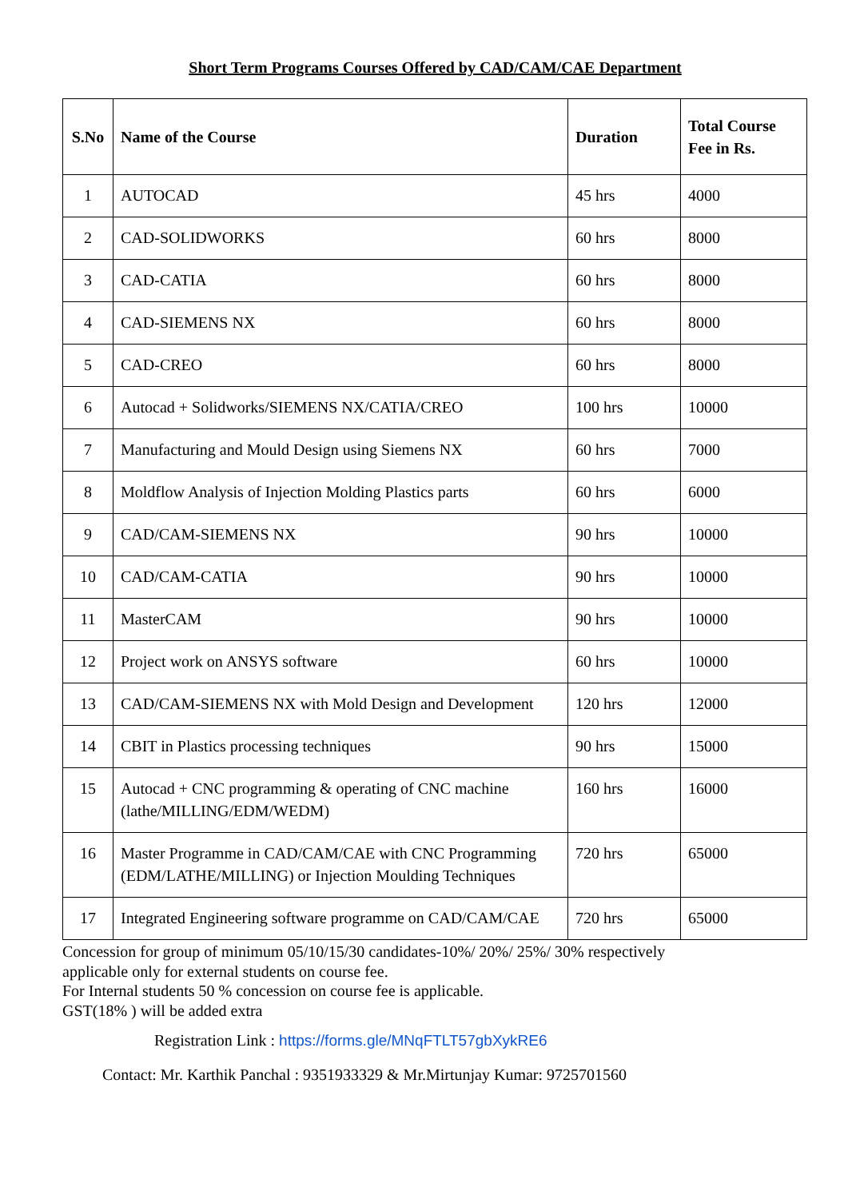Short Term Programs Courses Offered by CAD/CAM/CAE Department
| S.No | Name of the Course | Duration | Total Course Fee in Rs. |
| --- | --- | --- | --- |
| 1 | AUTOCAD | 45 hrs | 4000 |
| 2 | CAD-SOLIDWORKS | 60 hrs | 8000 |
| 3 | CAD-CATIA | 60 hrs | 8000 |
| 4 | CAD-SIEMENS NX | 60 hrs | 8000 |
| 5 | CAD-CREO | 60 hrs | 8000 |
| 6 | Autocad + Solidworks/SIEMENS NX/CATIA/CREO | 100 hrs | 10000 |
| 7 | Manufacturing and Mould Design using Siemens NX | 60 hrs | 7000 |
| 8 | Moldflow Analysis of Injection Molding Plastics parts | 60 hrs | 6000 |
| 9 | CAD/CAM-SIEMENS NX | 90 hrs | 10000 |
| 10 | CAD/CAM-CATIA | 90 hrs | 10000 |
| 11 | MasterCAM | 90 hrs | 10000 |
| 12 | Project work on ANSYS software | 60 hrs | 10000 |
| 13 | CAD/CAM-SIEMENS NX with Mold Design and Development | 120 hrs | 12000 |
| 14 | CBIT in Plastics processing techniques | 90 hrs | 15000 |
| 15 | Autocad + CNC programming & operating of CNC machine (lathe/MILLING/EDM/WEDM) | 160 hrs | 16000 |
| 16 | Master Programme in CAD/CAM/CAE with CNC Programming (EDM/LATHE/MILLING) or Injection Moulding Techniques | 720 hrs | 65000 |
| 17 | Integrated Engineering software programme on CAD/CAM/CAE | 720 hrs | 65000 |
Concession for group of minimum 05/10/15/30 candidates-10%/ 20%/ 25%/ 30% respectively
applicable only for external students on course fee.
For Internal students 50 % concession on course fee is applicable.
GST(18% ) will be added extra
Registration Link : https://forms.gle/MNqFTLT57gbXykRE6
Contact: Mr. Karthik Panchal : 9351933329 & Mr.Mirtunjay Kumar: 9725701560